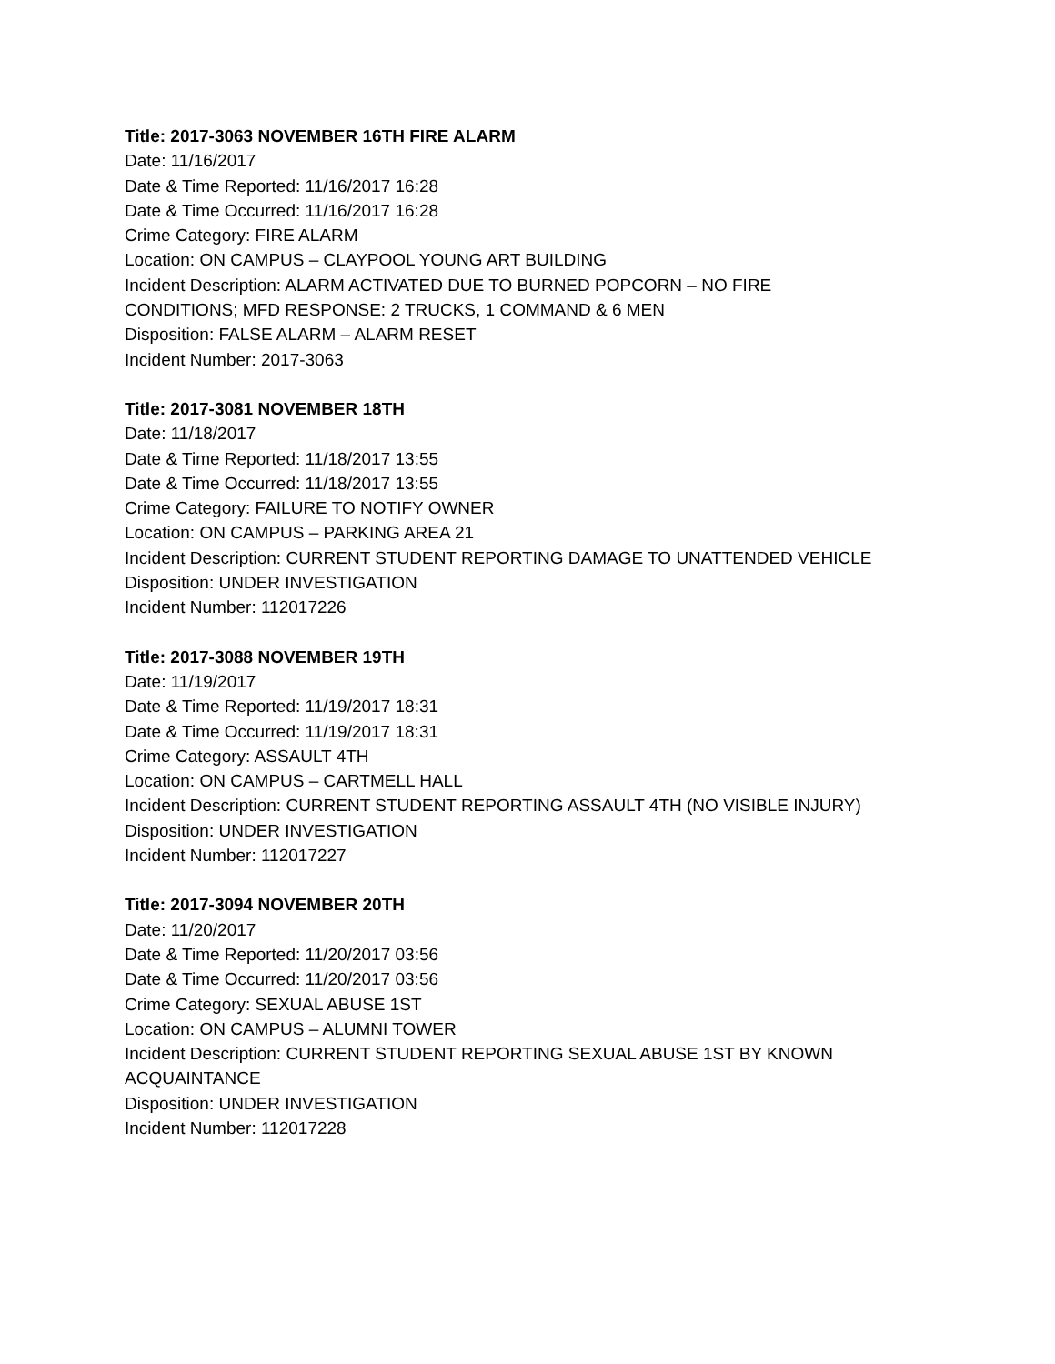Title: 2017-3063 NOVEMBER 16TH FIRE ALARM
Date: 11/16/2017
Date & Time Reported: 11/16/2017 16:28
Date & Time Occurred: 11/16/2017 16:28
Crime Category: FIRE ALARM
Location: ON CAMPUS – CLAYPOOL YOUNG ART BUILDING
Incident Description: ALARM ACTIVATED DUE TO BURNED POPCORN – NO FIRE
CONDITIONS; MFD RESPONSE: 2 TRUCKS, 1 COMMAND & 6 MEN
Disposition: FALSE ALARM – ALARM RESET
Incident Number: 2017-3063
Title: 2017-3081 NOVEMBER 18TH
Date: 11/18/2017
Date & Time Reported: 11/18/2017 13:55
Date & Time Occurred: 11/18/2017 13:55
Crime Category: FAILURE TO NOTIFY OWNER
Location: ON CAMPUS – PARKING AREA 21
Incident Description: CURRENT STUDENT REPORTING DAMAGE TO UNATTENDED VEHICLE
Disposition: UNDER INVESTIGATION
Incident Number: 112017226
Title: 2017-3088 NOVEMBER 19TH
Date: 11/19/2017
Date & Time Reported: 11/19/2017 18:31
Date & Time Occurred: 11/19/2017 18:31
Crime Category: ASSAULT 4TH
Location: ON CAMPUS – CARTMELL HALL
Incident Description: CURRENT STUDENT REPORTING ASSAULT 4TH (NO VISIBLE INJURY)
Disposition: UNDER INVESTIGATION
Incident Number: 112017227
Title: 2017-3094 NOVEMBER 20TH
Date: 11/20/2017
Date & Time Reported: 11/20/2017 03:56
Date & Time Occurred: 11/20/2017 03:56
Crime Category: SEXUAL ABUSE 1ST
Location: ON CAMPUS – ALUMNI TOWER
Incident Description: CURRENT STUDENT REPORTING SEXUAL ABUSE 1ST BY KNOWN
ACQUAINTANCE
Disposition: UNDER INVESTIGATION
Incident Number: 112017228